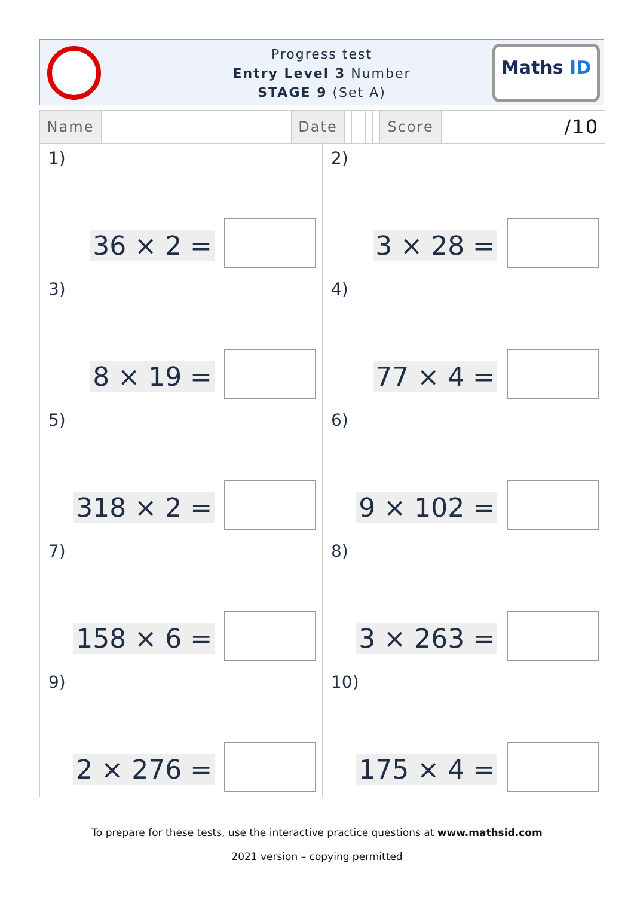Progress test
Entry Level 3 Number
STAGE 9 (Set A)
Maths ID
| Name | | Date | | | | | | Score | /10 |
| 1) 36 × 2 = | 2) 3 × 28 = |
| 3) 8 × 19 = | 4) 77 × 4 = |
| 5) 318 × 2 = | 6) 9 × 102 = |
| 7) 158 × 6 = | 8) 3 × 263 = |
| 9) 2 × 276 = | 10) 175 × 4 = |
To prepare for these tests, use the interactive practice questions at www.mathsid.com
2021 version – copying permitted